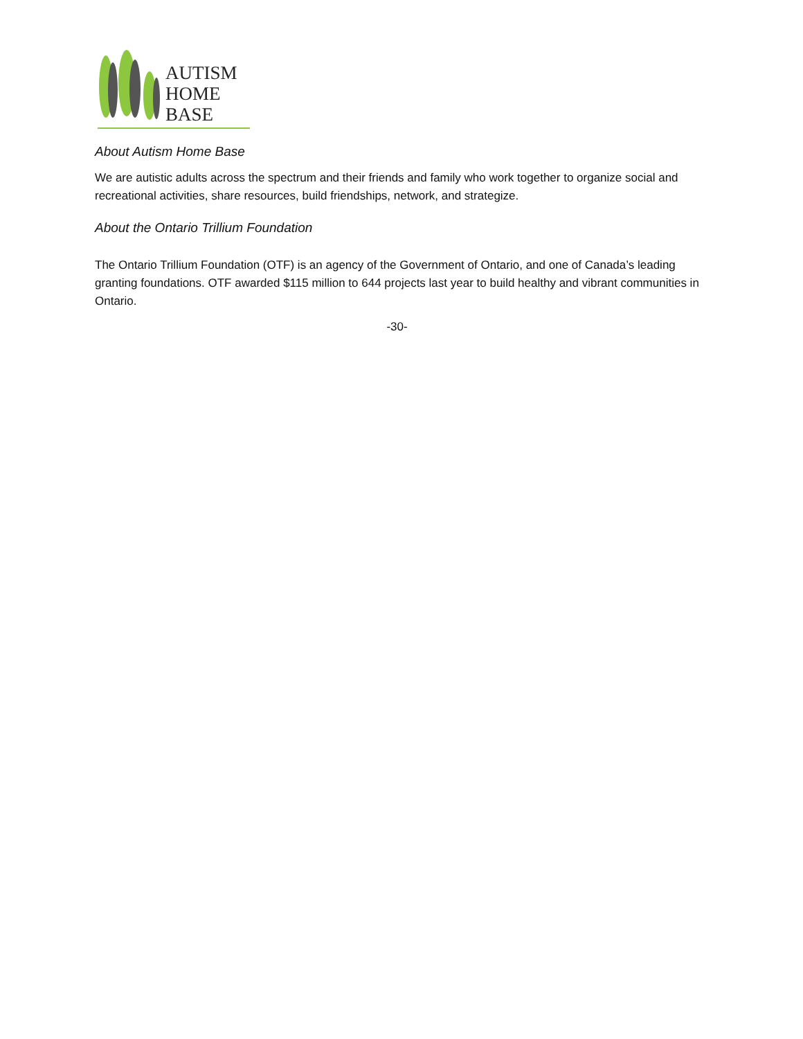AUTISM
HOME
BASE
About Autism Home Base
We are autistic adults across the spectrum and their friends and family who work together to organize social and recreational activities, share resources, build friendships, network, and strategize.
About the Ontario Trillium Foundation
The Ontario Trillium Foundation (OTF) is an agency of the Government of Ontario, and one of Canada’s leading granting foundations. OTF awarded $115 million to 644 projects last year to build healthy and vibrant communities in Ontario.
-30-